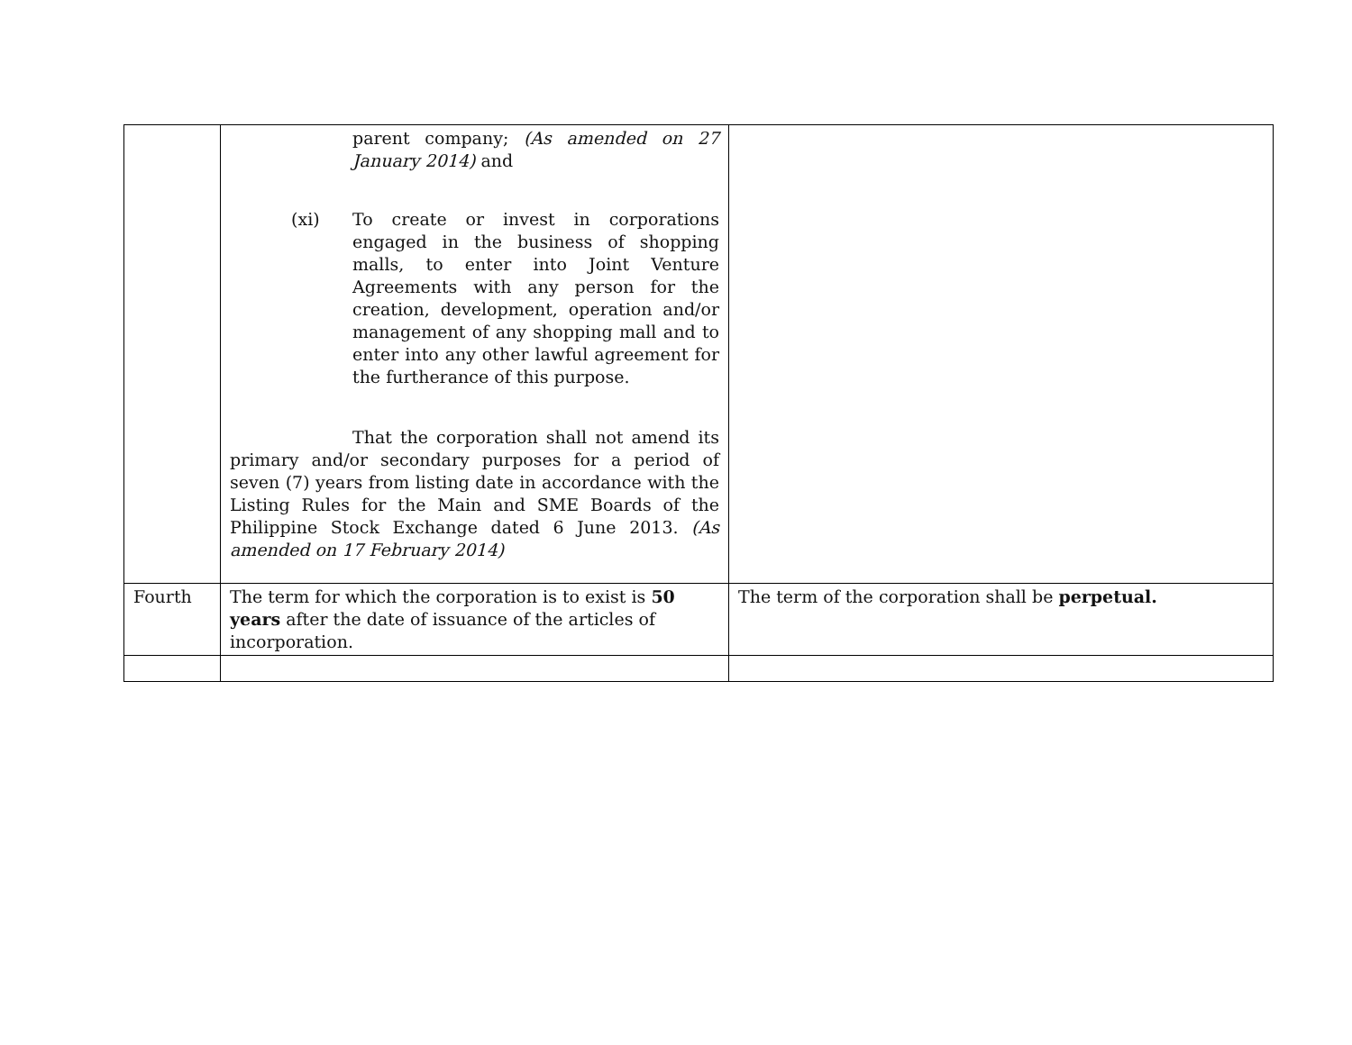| | parent company; (As amended on 27 January 2014) and (xi) To create or invest in corporations engaged in the business of shopping malls, to enter into Joint Venture Agreements with any person for the creation, development, operation and/or management of any shopping mall and to enter into any other lawful agreement for the furtherance of this purpose. That the corporation shall not amend its primary and/or secondary purposes for a period of seven (7) years from listing date in accordance with the Listing Rules for the Main and SME Boards of the Philippine Stock Exchange dated 6 June 2013. (As amended on 17 February 2014) | |
| Fourth | The term for which the corporation is to exist is 50 years after the date of issuance of the articles of incorporation. | The term of the corporation shall be perpetual. |